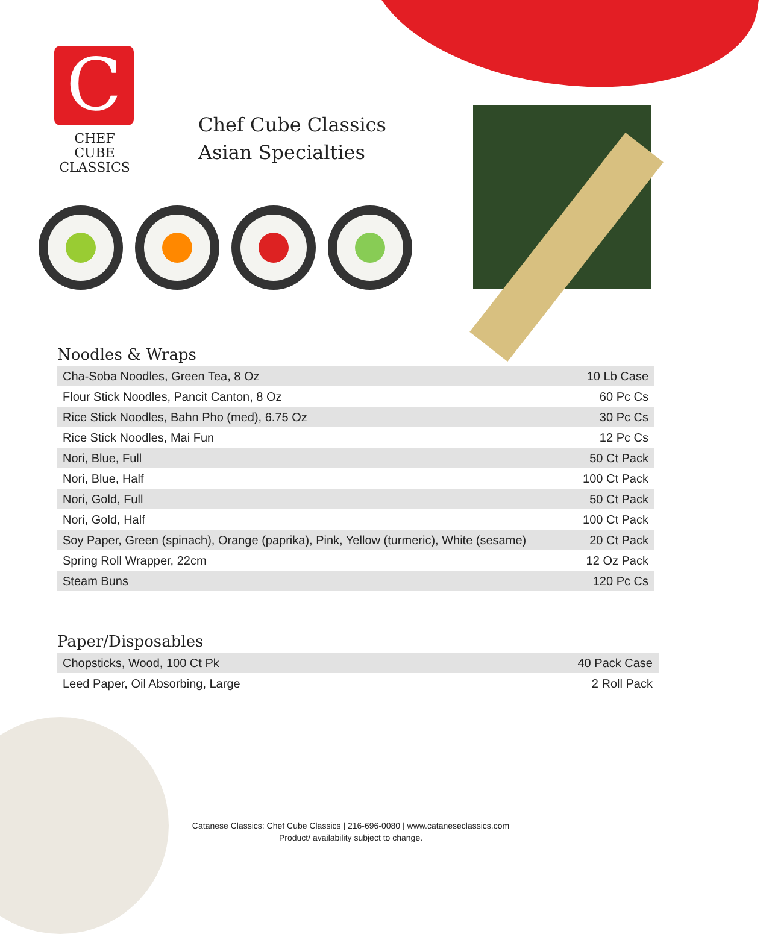C
CHEF CUBE
CLASSICS
Chef Cube Classics
Asian Specialties
Noodles & Wraps
| Cha-Soba Noodles, Green Tea, 8 Oz | 10 Lb Case |
| Flour Stick Noodles, Pancit Canton, 8 Oz | 60 Pc Cs |
| Rice Stick Noodles, Bahn Pho (med), 6.75 Oz | 30 Pc Cs |
| Rice Stick Noodles, Mai Fun | 12 Pc Cs |
| Nori, Blue, Full | 50 Ct Pack |
| Nori, Blue, Half | 100 Ct Pack |
| Nori, Gold, Full | 50 Ct Pack |
| Nori, Gold, Half | 100 Ct Pack |
| Soy Paper, Green (spinach), Orange (paprika), Pink, Yellow (turmeric), White (sesame) | 20 Ct Pack |
| Spring Roll Wrapper, 22cm | 12 Oz Pack |
| Steam Buns | 120 Pc Cs |
Paper/Disposables
| Chopsticks, Wood, 100 Ct Pk | 40 Pack Case |
| Leed Paper, Oil Absorbing, Large | 2 Roll Pack |
Catanese Classics: Chef Cube Classics | 216-696-0080 | www.cataneseclassics.com
Product/ availability subject to change.